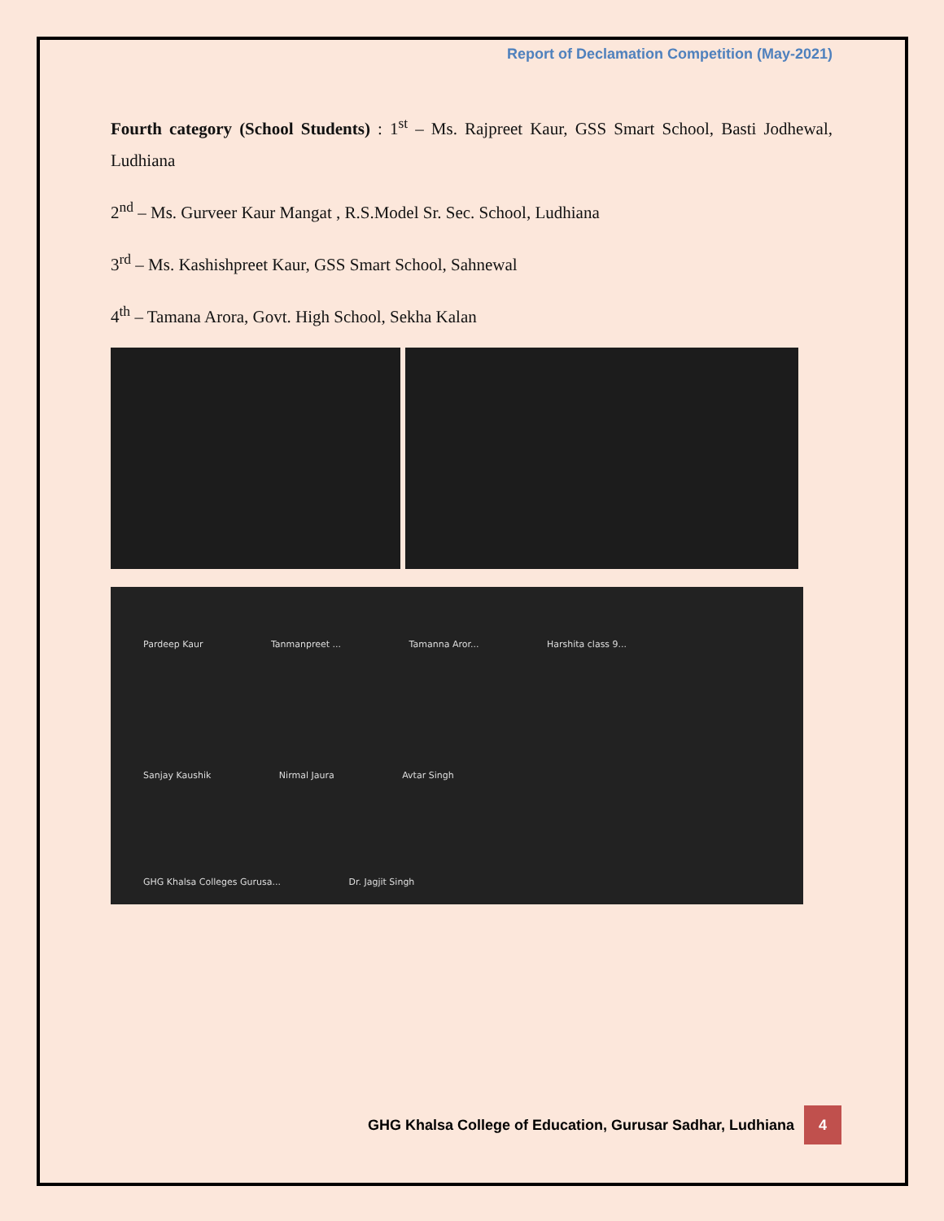Report of Declamation Competition (May-2021)
Fourth category (School Students) : 1<sup>st</sup> – Ms. Rajpreet Kaur, GSS Smart School, Basti Jodhewal, Ludhiana
2<sup>nd</sup> – Ms. Gurveer Kaur Mangat , R.S.Model Sr. Sec. School, Ludhiana
3<sup>rd</sup> – Ms. Kashishpreet Kaur, GSS Smart School, Sahnewal
4<sup>th</sup> – Tamana Arora, Govt. High School, Sekha Kalan
Pardeep Kaur Tanmanpreet ... Tamanna Aror... Harshita class 9...
Sanjay Kaushik Nirmal Jaura Avtar Singh
GHG Khalsa Colleges Gurusa... Dr. Jagjit Singh
GHG Khalsa College of Education, Gurusar Sadhar, Ludhiana 4